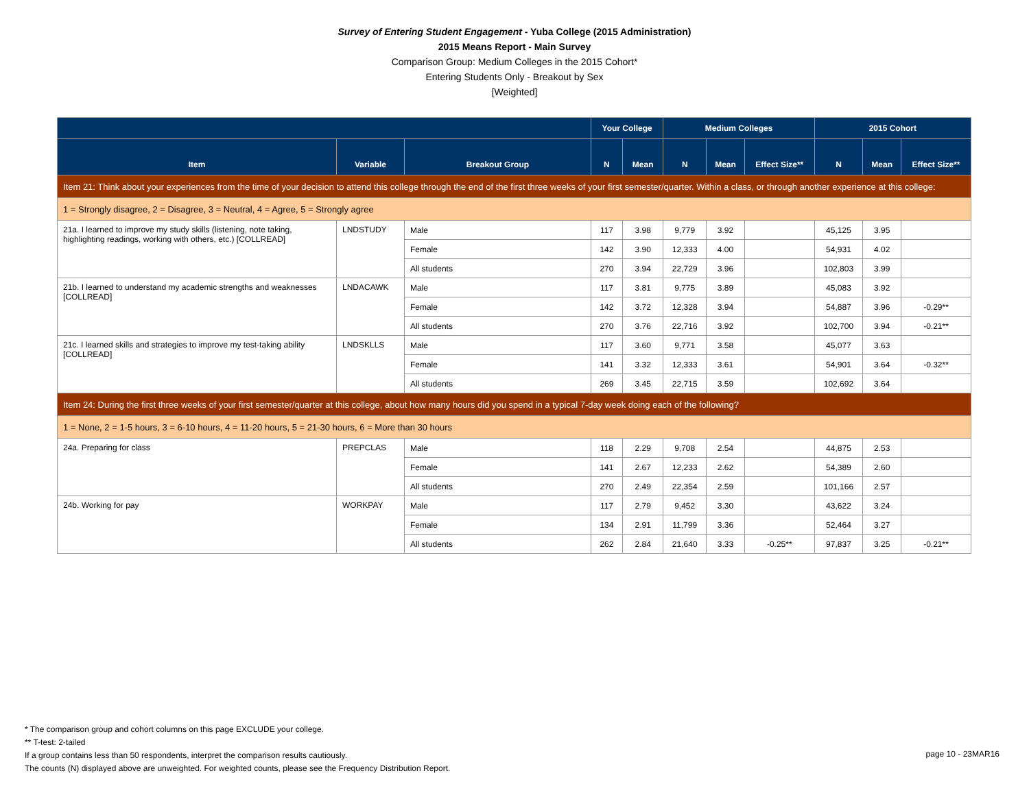Survey of Entering Student Engagement - Yuba College (2015 Administration)
2015 Means Report - Main Survey
Comparison Group: Medium Colleges in the 2015 Cohort*
Entering Students Only - Breakout by Sex
[Weighted]
| | | | Your College | | Medium Colleges | | | 2015 Cohort | | |
| --- | --- | --- | --- | --- | --- | --- | --- | --- | --- | --- |
| Item | Variable | Breakout Group | N | Mean | N | Mean | Effect Size** | N | Mean | Effect Size** |
| Item 21: Think about your experiences from the time of your decision to attend this college through the end of the first three weeks of your first semester/quarter. Within a class, or through another experience at this college: | | | | | | | | | | |
| 1 = Strongly disagree, 2 = Disagree, 3 = Neutral, 4 = Agree, 5 = Strongly agree | | | | | | | | | | |
| 21a. I learned to improve my study skills (listening, note taking, highlighting readings, working with others, etc.) [COLLREAD] | LNDSTUDY | Male | 117 | 3.98 | 9,779 | 3.92 | | 45,125 | 3.95 | |
| | | Female | 142 | 3.90 | 12,333 | 4.00 | | 54,931 | 4.02 | |
| | | All students | 270 | 3.94 | 22,729 | 3.96 | | 102,803 | 3.99 | |
| 21b. I learned to understand my academic strengths and weaknesses [COLLREAD] | LNDACAWK | Male | 117 | 3.81 | 9,775 | 3.89 | | 45,083 | 3.92 | |
| | | Female | 142 | 3.72 | 12,328 | 3.94 | | 54,887 | 3.96 | -0.29** |
| | | All students | 270 | 3.76 | 22,716 | 3.92 | | 102,700 | 3.94 | -0.21** |
| 21c. I learned skills and strategies to improve my test-taking ability [COLLREAD] | LNDSKLLS | Male | 117 | 3.60 | 9,771 | 3.58 | | 45,077 | 3.63 | |
| | | Female | 141 | 3.32 | 12,333 | 3.61 | | 54,901 | 3.64 | -0.32** |
| | | All students | 269 | 3.45 | 22,715 | 3.59 | | 102,692 | 3.64 | |
| Item 24: During the first three weeks of your first semester/quarter at this college, about how many hours did you spend in a typical 7-day week doing each of the following? | | | | | | | | | | |
| 1 = None, 2 = 1-5 hours, 3 = 6-10 hours, 4 = 11-20 hours, 5 = 21-30 hours, 6 = More than 30 hours | | | | | | | | | | |
| 24a. Preparing for class | PREPCLAS | Male | 118 | 2.29 | 9,708 | 2.54 | | 44,875 | 2.53 | |
| | | Female | 141 | 2.67 | 12,233 | 2.62 | | 54,389 | 2.60 | |
| | | All students | 270 | 2.49 | 22,354 | 2.59 | | 101,166 | 2.57 | |
| 24b. Working for pay | WORKPAY | Male | 117 | 2.79 | 9,452 | 3.30 | | 43,622 | 3.24 | |
| | | Female | 134 | 2.91 | 11,799 | 3.36 | | 52,464 | 3.27 | |
| | | All students | 262 | 2.84 | 21,640 | 3.33 | -0.25** | 97,837 | 3.25 | -0.21** |
* The comparison group and cohort columns on this page EXCLUDE your college.
** T-test: 2-tailed
If a group contains less than 50 respondents, interpret the comparison results cautiously.
The counts (N) displayed above are unweighted. For weighted counts, please see the Frequency Distribution Report.
page 10 - 23MAR16